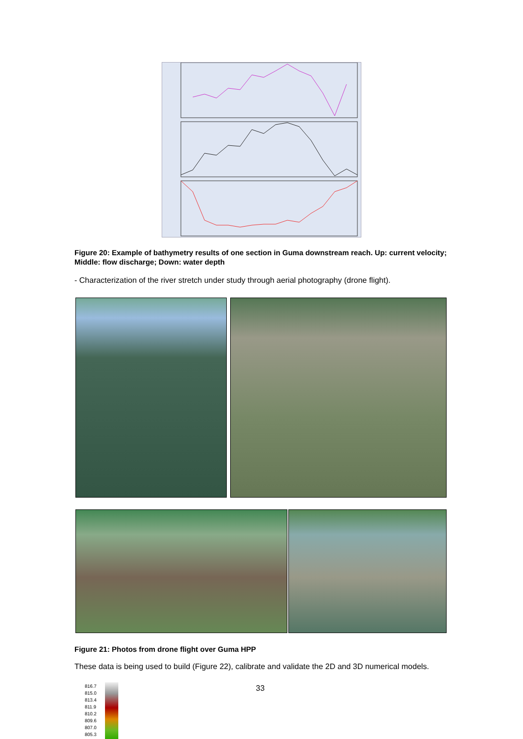Figure 20: Example of bathymetry results of one section in Guma downstream reach. Up: current velocity; Middle: flow discharge; Down: water depth
- Characterization of the river stretch under study through aerial photography (drone flight).
Figure 21: Photos from drone flight over Guma HPP
These data is being used to build (Figure 22), calibrate and validate the 2D and 3D numerical models.
816.7
815.0
813.4
811.9
810.2
809.6
807.0
805.3
33